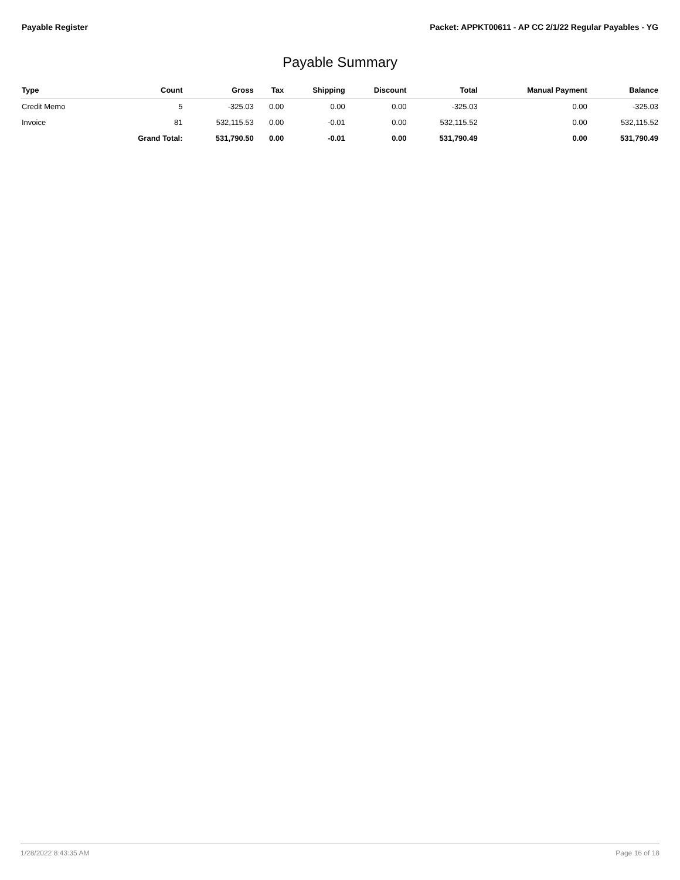Payable Register Packet: APPKT00611 - AP CC 2/1/22 Regular Payables - YG
Payable Summary
| Type | Count | Gross | Tax | Shipping | Discount | Total | Manual Payment | Balance |
| --- | --- | --- | --- | --- | --- | --- | --- | --- |
| Credit Memo | 5 | -325.03 | 0.00 | 0.00 | 0.00 | -325.03 | 0.00 | -325.03 |
| Invoice | 81 | 532,115.53 | 0.00 | -0.01 | 0.00 | 532,115.52 | 0.00 | 532,115.52 |
| | Grand Total: | 531,790.50 | 0.00 | -0.01 | 0.00 | 531,790.49 | 0.00 | 531,790.49 |
1/28/2022 8:43:35 AM Page 16 of 18